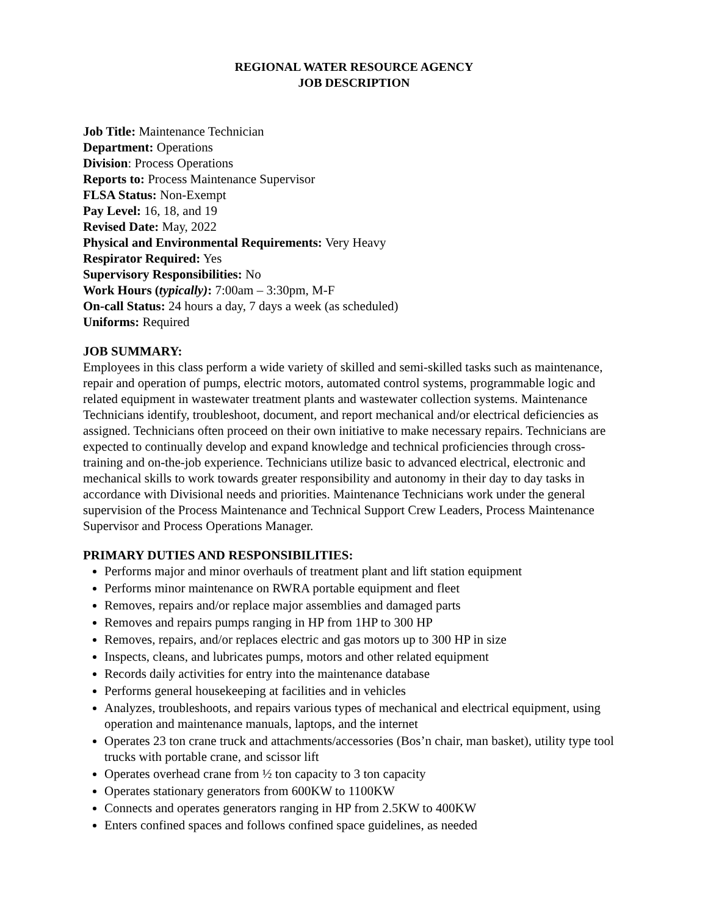REGIONAL WATER RESOURCE AGENCY
JOB DESCRIPTION
Job Title: Maintenance Technician
Department: Operations
Division: Process Operations
Reports to: Process Maintenance Supervisor
FLSA Status: Non-Exempt
Pay Level: 16, 18, and 19
Revised Date: May, 2022
Physical and Environmental Requirements: Very Heavy
Respirator Required: Yes
Supervisory Responsibilities: No
Work Hours (typically): 7:00am – 3:30pm, M-F
On-call Status: 24 hours a day, 7 days a week (as scheduled)
Uniforms: Required
JOB SUMMARY:
Employees in this class perform a wide variety of skilled and semi-skilled tasks such as maintenance, repair and operation of pumps, electric motors, automated control systems, programmable logic and related equipment in wastewater treatment plants and wastewater collection systems. Maintenance Technicians identify, troubleshoot, document, and report mechanical and/or electrical deficiencies as assigned. Technicians often proceed on their own initiative to make necessary repairs. Technicians are expected to continually develop and expand knowledge and technical proficiencies through cross-training and on-the-job experience. Technicians utilize basic to advanced electrical, electronic and mechanical skills to work towards greater responsibility and autonomy in their day to day tasks in accordance with Divisional needs and priorities. Maintenance Technicians work under the general supervision of the Process Maintenance and Technical Support Crew Leaders, Process Maintenance Supervisor and Process Operations Manager.
PRIMARY DUTIES AND RESPONSIBILITIES:
Performs major and minor overhauls of treatment plant and lift station equipment
Performs minor maintenance on RWRA portable equipment and fleet
Removes, repairs and/or replace major assemblies and damaged parts
Removes and repairs pumps ranging in HP from 1HP to 300 HP
Removes, repairs, and/or replaces electric and gas motors up to 300 HP in size
Inspects, cleans, and lubricates pumps, motors and other related equipment
Records daily activities for entry into the maintenance database
Performs general housekeeping at facilities and in vehicles
Analyzes, troubleshoots, and repairs various types of mechanical and electrical equipment, using operation and maintenance manuals, laptops, and the internet
Operates 23 ton crane truck and attachments/accessories (Bos’n chair, man basket), utility type tool trucks with portable crane, and scissor lift
Operates overhead crane from ½ ton capacity to 3 ton capacity
Operates stationary generators from 600KW to 1100KW
Connects and operates generators ranging in HP from 2.5KW to 400KW
Enters confined spaces and follows confined space guidelines, as needed